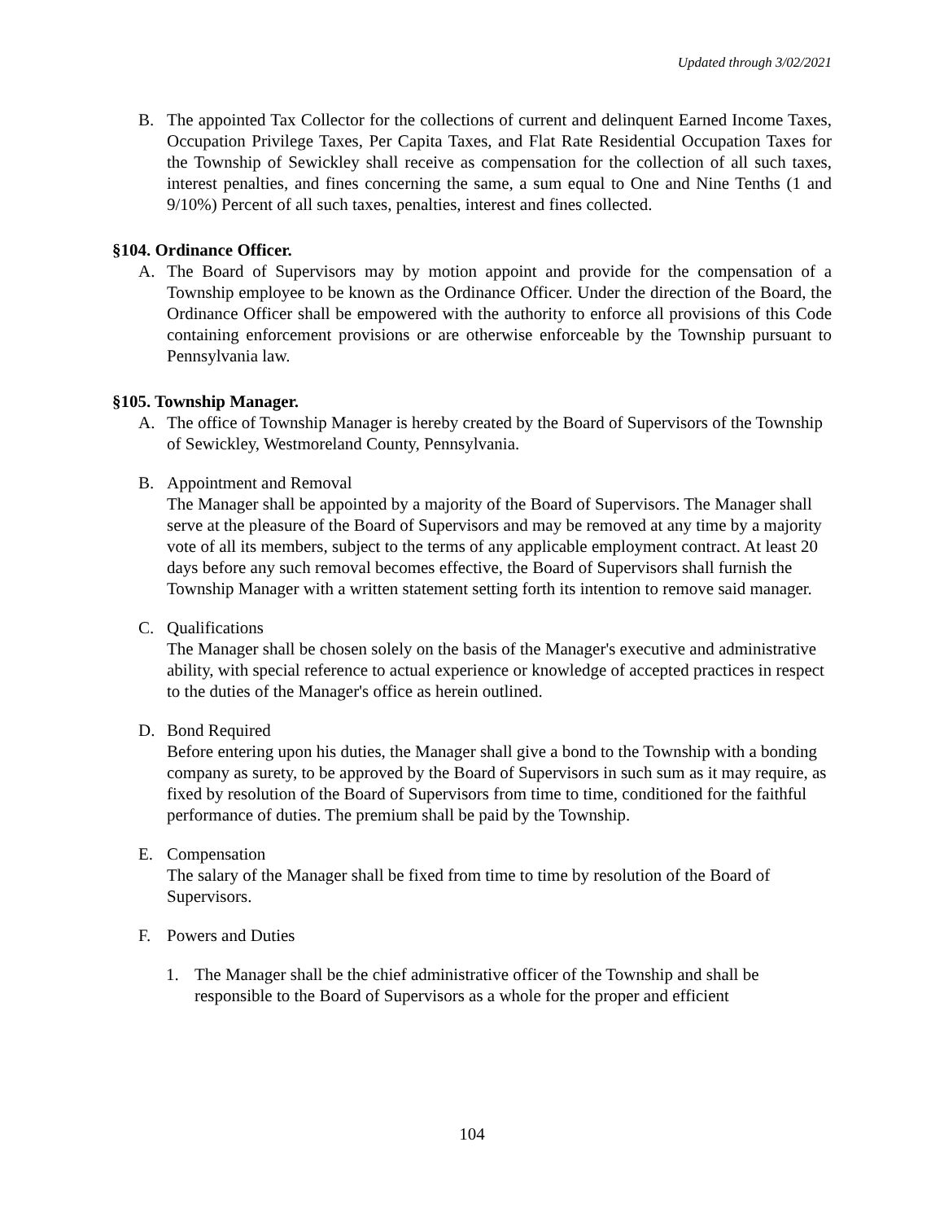Updated through 3/02/2021
B. The appointed Tax Collector for the collections of current and delinquent Earned Income Taxes, Occupation Privilege Taxes, Per Capita Taxes, and Flat Rate Residential Occupation Taxes for the Township of Sewickley shall receive as compensation for the collection of all such taxes, interest penalties, and fines concerning the same, a sum equal to One and Nine Tenths (1 and 9/10%) Percent of all such taxes, penalties, interest and fines collected.
§104. Ordinance Officer.
A. The Board of Supervisors may by motion appoint and provide for the compensation of a Township employee to be known as the Ordinance Officer. Under the direction of the Board, the Ordinance Officer shall be empowered with the authority to enforce all provisions of this Code containing enforcement provisions or are otherwise enforceable by the Township pursuant to Pennsylvania law.
§105. Township Manager.
A. The office of Township Manager is hereby created by the Board of Supervisors of the Township of Sewickley, Westmoreland County, Pennsylvania.
B. Appointment and Removal
The Manager shall be appointed by a majority of the Board of Supervisors. The Manager shall serve at the pleasure of the Board of Supervisors and may be removed at any time by a majority vote of all its members, subject to the terms of any applicable employment contract. At least 20 days before any such removal becomes effective, the Board of Supervisors shall furnish the Township Manager with a written statement setting forth its intention to remove said manager.
C. Qualifications
The Manager shall be chosen solely on the basis of the Manager's executive and administrative ability, with special reference to actual experience or knowledge of accepted practices in respect to the duties of the Manager's office as herein outlined.
D. Bond Required
Before entering upon his duties, the Manager shall give a bond to the Township with a bonding company as surety, to be approved by the Board of Supervisors in such sum as it may require, as fixed by resolution of the Board of Supervisors from time to time, conditioned for the faithful performance of duties. The premium shall be paid by the Township.
E. Compensation
The salary of the Manager shall be fixed from time to time by resolution of the Board of Supervisors.
F. Powers and Duties
1. The Manager shall be the chief administrative officer of the Township and shall be responsible to the Board of Supervisors as a whole for the proper and efficient
104